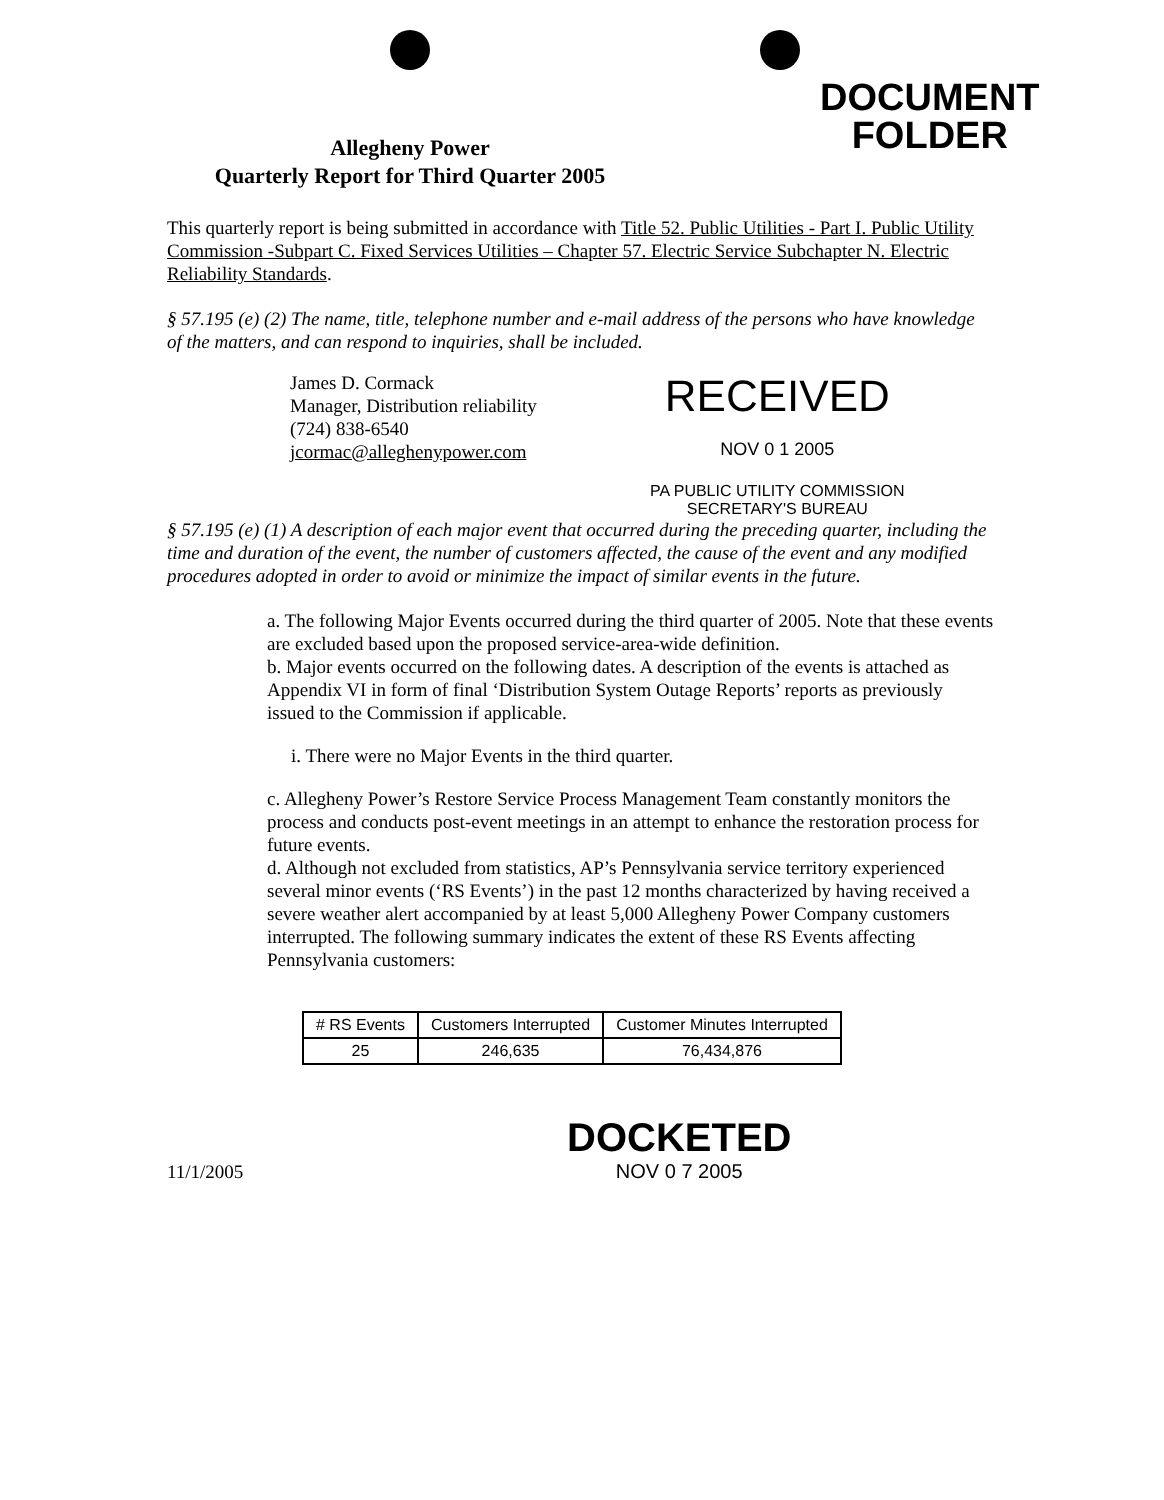Allegheny Power
Quarterly Report for Third Quarter 2005
DOCUMENT
FOLDER
This quarterly report is being submitted in accordance with Title 52. Public Utilities - Part I. Public Utility Commission -Subpart C. Fixed Services Utilities – Chapter 57. Electric Service Subchapter N. Electric Reliability Standards.
§ 57.195 (e) (2) The name, title, telephone number and e-mail address of the persons who have knowledge of the matters, and can respond to inquiries, shall be included.
James D. Cormack
Manager, Distribution reliability
(724) 838-6540
jcormac@alleghenypower.com
RECEIVED
NOV 0 1 2005
PA PUBLIC UTILITY COMMISSION
SECRETARY'S BUREAU
§ 57.195 (e) (1) A description of each major event that occurred during the preceding quarter, including the time and duration of the event, the number of customers affected, the cause of the event and any modified procedures adopted in order to avoid or minimize the impact of similar events in the future.
a. The following Major Events occurred during the third quarter of 2005. Note that these events are excluded based upon the proposed service-area-wide definition.
b. Major events occurred on the following dates. A description of the events is attached as Appendix VI in form of final ‘Distribution System Outage Reports’ reports as previously issued to the Commission if applicable.
i. There were no Major Events in the third quarter.
c. Allegheny Power’s Restore Service Process Management Team constantly monitors the process and conducts post-event meetings in an attempt to enhance the restoration process for future events.
d. Although not excluded from statistics, AP’s Pennsylvania service territory experienced several minor events (‘RS Events’) in the past 12 months characterized by having received a severe weather alert accompanied by at least 5,000 Allegheny Power Company customers interrupted. The following summary indicates the extent of these RS Events affecting Pennsylvania customers:
| # RS Events | Customers Interrupted | Customer Minutes Interrupted |
| --- | --- | --- |
| 25 | 246,635 | 76,434,876 |
11/1/2005
DOCKETED
NOV 0 7 2005